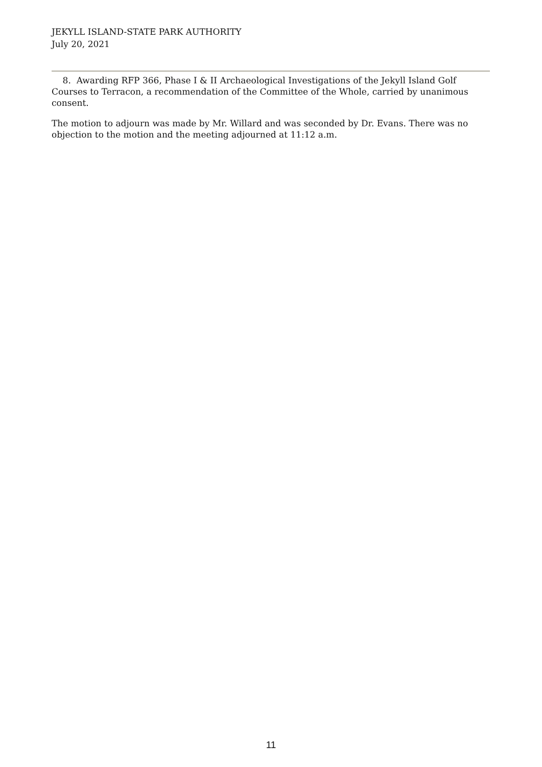JEKYLL ISLAND-STATE PARK AUTHORITY
July 20, 2021
8. Awarding RFP 366, Phase I & II Archaeological Investigations of the Jekyll Island Golf Courses to Terracon, a recommendation of the Committee of the Whole, carried by unanimous consent.
The motion to adjourn was made by Mr. Willard and was seconded by Dr. Evans. There was no objection to the motion and the meeting adjourned at 11:12 a.m.
11